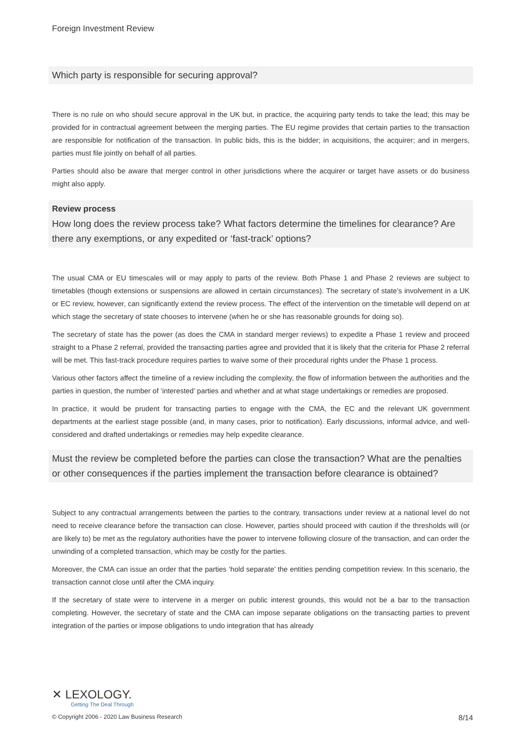Foreign Investment Review
Which party is responsible for securing approval?
There is no rule on who should secure approval in the UK but, in practice, the acquiring party tends to take the lead; this may be provided for in contractual agreement between the merging parties. The EU regime provides that certain parties to the transaction are responsible for notification of the transaction. In public bids, this is the bidder; in acquisitions, the acquirer; and in mergers, parties must file jointly on behalf of all parties.
Parties should also be aware that merger control in other jurisdictions where the acquirer or target have assets or do business might also apply.
Review process
How long does the review process take? What factors determine the timelines for clearance? Are there any exemptions, or any expedited or ‘fast-track’ options?
The usual CMA or EU timescales will or may apply to parts of the review. Both Phase 1 and Phase 2 reviews are subject to timetables (though extensions or suspensions are allowed in certain circumstances). The secretary of state’s involvement in a UK or EC review, however, can significantly extend the review process. The effect of the intervention on the timetable will depend on at which stage the secretary of state chooses to intervene (when he or she has reasonable grounds for doing so).
The secretary of state has the power (as does the CMA in standard merger reviews) to expedite a Phase 1 review and proceed straight to a Phase 2 referral, provided the transacting parties agree and provided that it is likely that the criteria for Phase 2 referral will be met. This fast-track procedure requires parties to waive some of their procedural rights under the Phase 1 process.
Various other factors affect the timeline of a review including the complexity, the flow of information between the authorities and the parties in question, the number of ‘interested’ parties and whether and at what stage undertakings or remedies are proposed.
In practice, it would be prudent for transacting parties to engage with the CMA, the EC and the relevant UK government departments at the earliest stage possible (and, in many cases, prior to notification). Early discussions, informal advice, and well-considered and drafted undertakings or remedies may help expedite clearance.
Must the review be completed before the parties can close the transaction? What are the penalties or other consequences if the parties implement the transaction before clearance is obtained?
Subject to any contractual arrangements between the parties to the contrary, transactions under review at a national level do not need to receive clearance before the transaction can close. However, parties should proceed with caution if the thresholds will (or are likely to) be met as the regulatory authorities have the power to intervene following closure of the transaction, and can order the unwinding of a completed transaction, which may be costly for the parties.
Moreover, the CMA can issue an order that the parties ‘hold separate’ the entities pending competition review. In this scenario, the transaction cannot close until after the CMA inquiry.
If the secretary of state were to intervene in a merger on public interest grounds, this would not be a bar to the transaction completing. However, the secretary of state and the CMA can impose separate obligations on the transacting parties to prevent integration of the parties or impose obligations to undo integration that has already
✕ LEXOLOGY.
Getting The Deal Through
© Copyright 2006 - 2020 Law Business Research 8/14